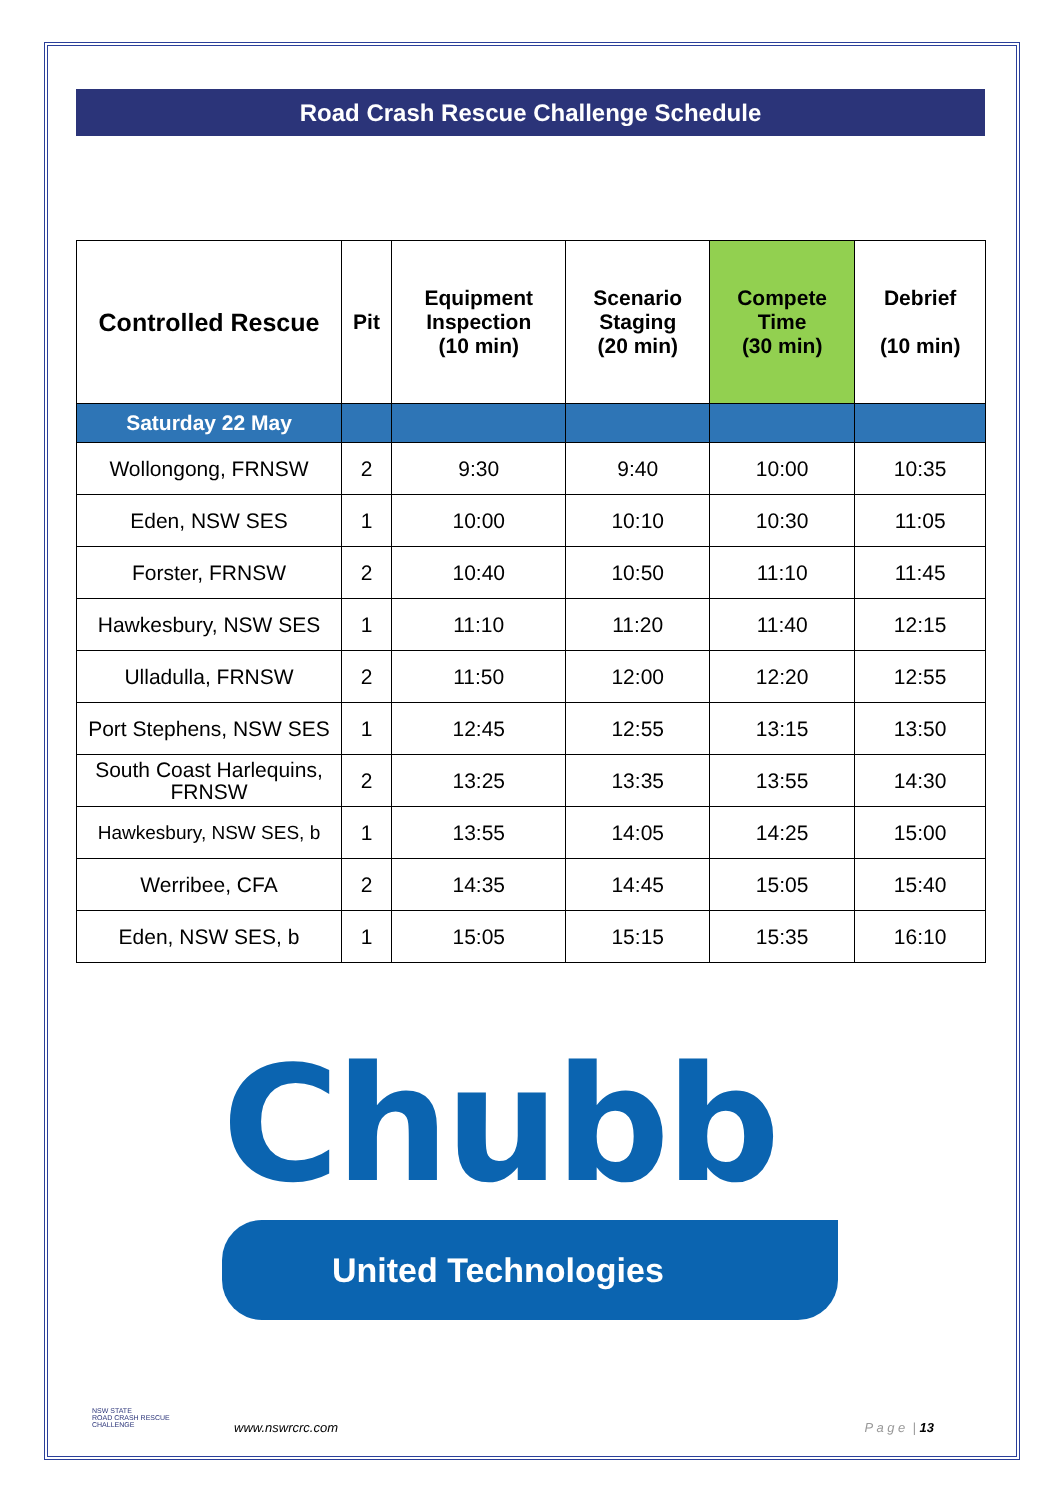Road Crash Rescue Challenge Schedule
| Controlled Rescue | Pit | Equipment Inspection (10 min) | Scenario Staging (20 min) | Compete Time (30 min) | Debrief (10 min) |
| --- | --- | --- | --- | --- | --- |
| Saturday 22 May | | | | | |
| Wollongong, FRNSW | 2 | 9:30 | 9:40 | 10:00 | 10:35 |
| Eden, NSW SES | 1 | 10:00 | 10:10 | 10:30 | 11:05 |
| Forster, FRNSW | 2 | 10:40 | 10:50 | 11:10 | 11:45 |
| Hawkesbury, NSW SES | 1 | 11:10 | 11:20 | 11:40 | 12:15 |
| Ulladulla, FRNSW | 2 | 11:50 | 12:00 | 12:20 | 12:55 |
| Port Stephens, NSW SES | 1 | 12:45 | 12:55 | 13:15 | 13:50 |
| South Coast Harlequins, FRNSW | 2 | 13:25 | 13:35 | 13:55 | 14:30 |
| Hawkesbury, NSW SES, b | 1 | 13:55 | 14:05 | 14:25 | 15:00 |
| Werribee, CFA | 2 | 14:35 | 14:45 | 15:05 | 15:40 |
| Eden, NSW SES, b | 1 | 15:05 | 15:15 | 15:35 | 16:10 |
Chubb
United Technologies
NSW STATE
ROAD CRASH RESCUE
CHALLENGE
www.nswrcrc.com P a g e | 13